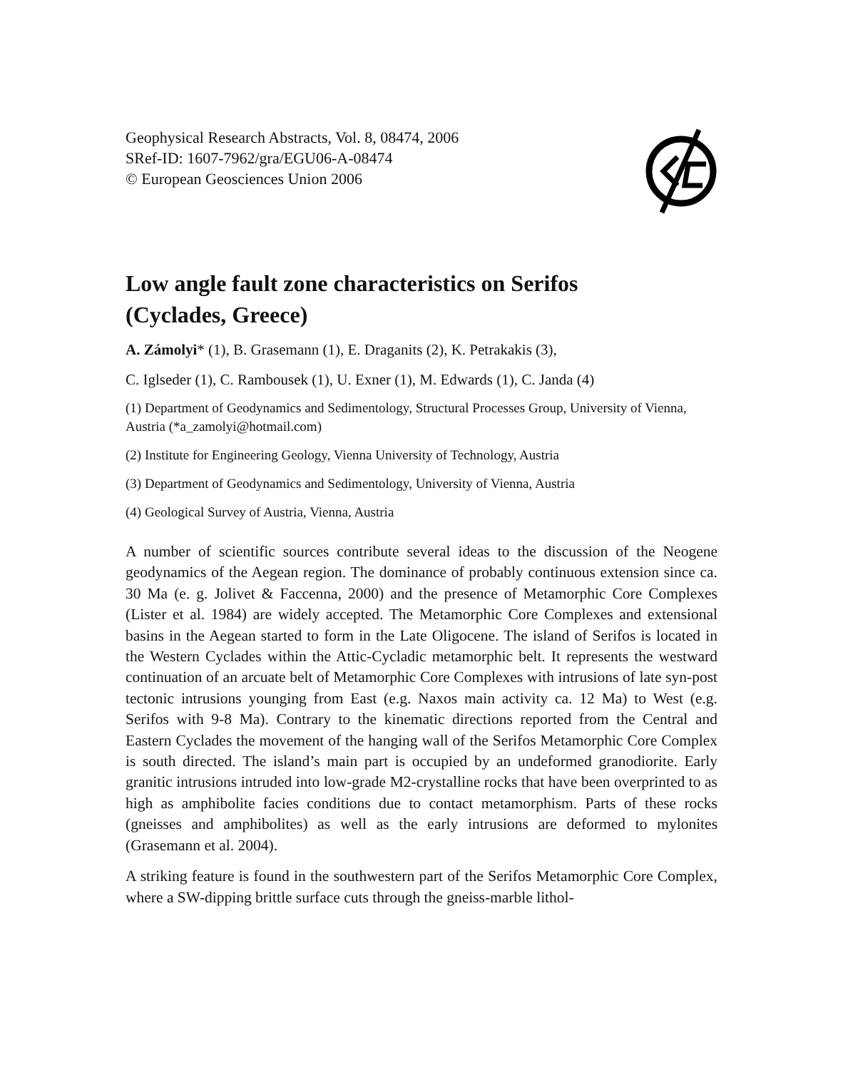Geophysical Research Abstracts, Vol. 8, 08474, 2006
SRef-ID: 1607-7962/gra/EGU06-A-08474
© European Geosciences Union 2006
Low angle fault zone characteristics on Serifos
(Cyclades, Greece)
A. Zámolyi* (1), B. Grasemann (1), E. Draganits (2), K. Petrakakis (3),
C. Iglseder (1), C. Rambousek (1), U. Exner (1), M. Edwards (1), C. Janda (4)
(1) Department of Geodynamics and Sedimentology, Structural Processes Group, University of Vienna, Austria (*a_zamolyi@hotmail.com)
(2) Institute for Engineering Geology, Vienna University of Technology, Austria
(3) Department of Geodynamics and Sedimentology, University of Vienna, Austria
(4) Geological Survey of Austria, Vienna, Austria
A number of scientific sources contribute several ideas to the discussion of the Neogene geodynamics of the Aegean region. The dominance of probably continuous extension since ca. 30 Ma (e. g. Jolivet & Faccenna, 2000) and the presence of Metamorphic Core Complexes (Lister et al. 1984) are widely accepted. The Metamorphic Core Complexes and extensional basins in the Aegean started to form in the Late Oligocene. The island of Serifos is located in the Western Cyclades within the Attic-Cycladic metamorphic belt. It represents the westward continuation of an arcuate belt of Metamorphic Core Complexes with intrusions of late syn-post tectonic intrusions younging from East (e.g. Naxos main activity ca. 12 Ma) to West (e.g. Serifos with 9-8 Ma). Contrary to the kinematic directions reported from the Central and Eastern Cyclades the movement of the hanging wall of the Serifos Metamorphic Core Complex is south directed. The island’s main part is occupied by an undeformed granodiorite. Early granitic intrusions intruded into low-grade M2-crystalline rocks that have been overprinted to as high as amphibolite facies conditions due to contact metamorphism. Parts of these rocks (gneisses and amphibolites) as well as the early intrusions are deformed to mylonites (Grasemann et al. 2004).
A striking feature is found in the southwestern part of the Serifos Metamorphic Core Complex, where a SW-dipping brittle surface cuts through the gneiss-marble lithol-